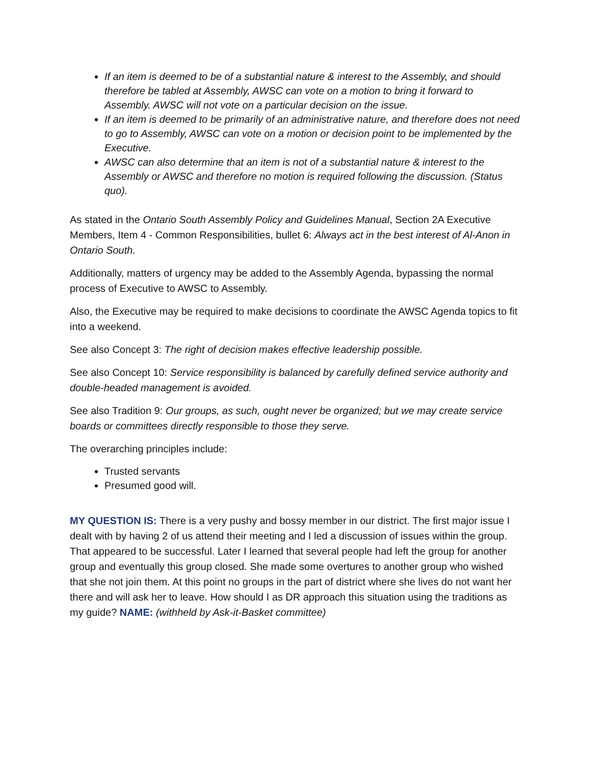If an item is deemed to be of a substantial nature & interest to the Assembly, and should therefore be tabled at Assembly, AWSC can vote on a motion to bring it forward to Assembly. AWSC will not vote on a particular decision on the issue.
If an item is deemed to be primarily of an administrative nature, and therefore does not need to go to Assembly, AWSC can vote on a motion or decision point to be implemented by the Executive.
AWSC can also determine that an item is not of a substantial nature & interest to the Assembly or AWSC and therefore no motion is required following the discussion. (Status quo).
As stated in the Ontario South Assembly Policy and Guidelines Manual, Section 2A Executive Members, Item 4 - Common Responsibilities, bullet 6: Always act in the best interest of Al-Anon in Ontario South.
Additionally, matters of urgency may be added to the Assembly Agenda, bypassing the normal process of Executive to AWSC to Assembly.
Also, the Executive may be required to make decisions to coordinate the AWSC Agenda topics to fit into a weekend.
See also Concept 3: The right of decision makes effective leadership possible.
See also Concept 10: Service responsibility is balanced by carefully defined service authority and double-headed management is avoided.
See also Tradition 9: Our groups, as such, ought never be organized; but we may create service boards or committees directly responsible to those they serve.
The overarching principles include:
Trusted servants
Presumed good will.
MY QUESTION IS: There is a very pushy and bossy member in our district. The first major issue I dealt with by having 2 of us attend their meeting and I led a discussion of issues within the group. That appeared to be successful. Later I learned that several people had left the group for another group and eventually this group closed. She made some overtures to another group who wished that she not join them. At this point no groups in the part of district where she lives do not want her there and will ask her to leave. How should I as DR approach this situation using the traditions as my guide? NAME: (withheld by Ask-it-Basket committee)